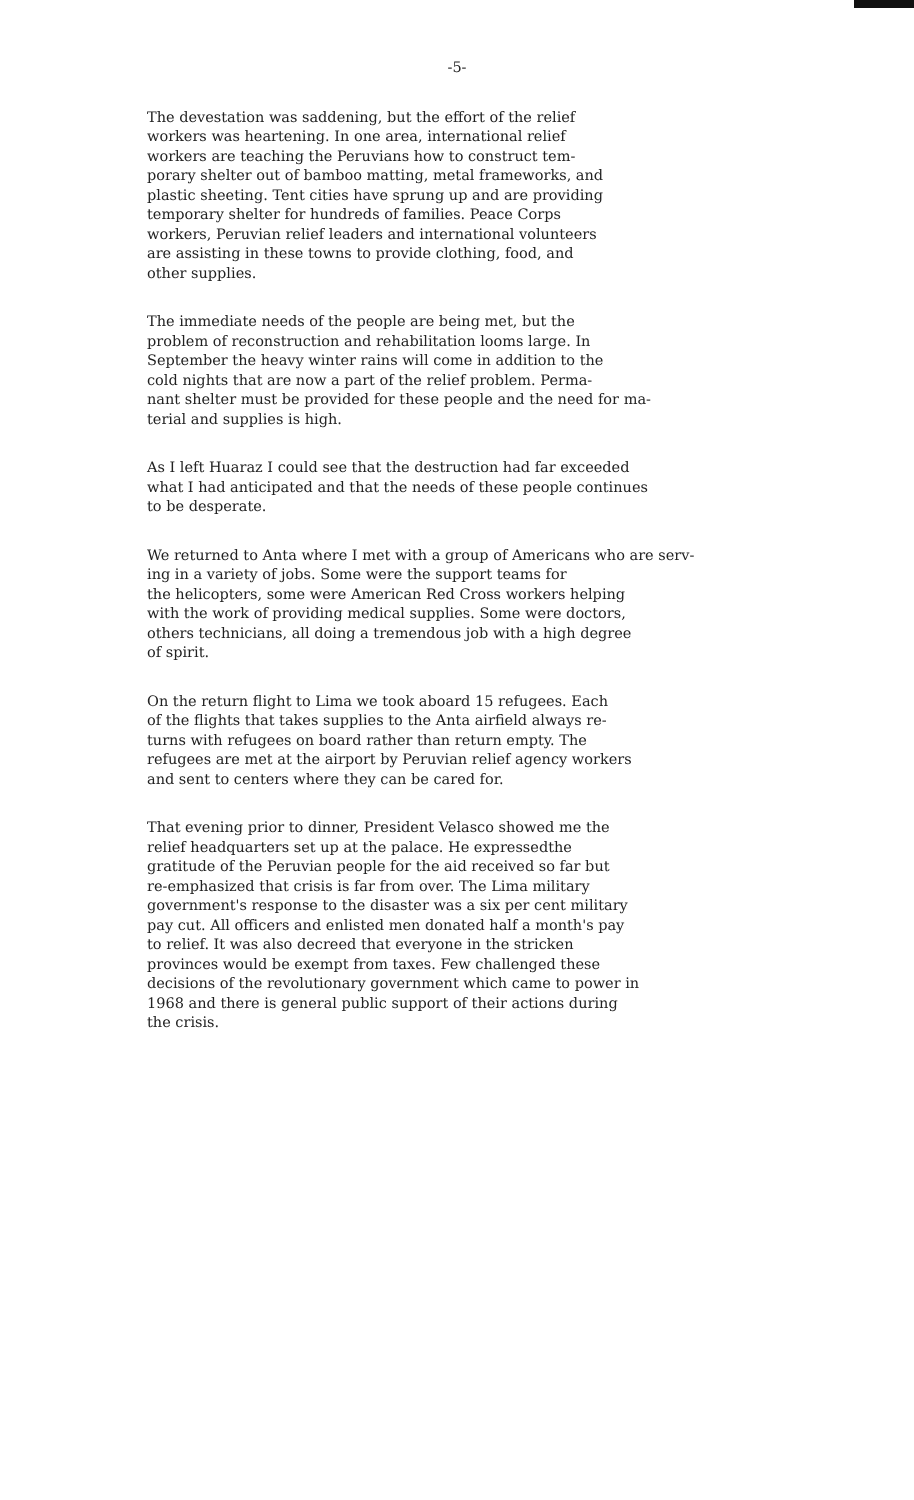-5-
The devestation was saddening, but the effort of the relief
workers was heartening. In one area, international relief
workers are teaching the Peruvians how to construct tem-
porary shelter out of bamboo matting, metal frameworks, and
plastic sheeting. Tent cities have sprung up and are providing
temporary shelter for hundreds of families. Peace Corps
workers, Peruvian relief leaders and international volunteers
are assisting in these towns to provide clothing, food, and
other supplies.
The immediate needs of the people are being met, but the
problem of reconstruction and rehabilitation looms large. In
September the heavy winter rains will come in addition to the
cold nights that are now a part of the relief problem. Perma-
nant shelter must be provided for these people and the need for ma-
terial and supplies is high.
As I left Huaraz I could see that the destruction had far exceeded
what I had anticipated and that the needs of these people continues
to be desperate.
We returned to Anta where I met with a group of Americans who are serv-
ing in a variety of jobs. Some were the support teams for
the helicopters, some were American Red Cross workers helping
with the work of providing medical supplies. Some were doctors,
others technicians, all doing a tremendous job with a high degree
of spirit.
On the return flight to Lima we took aboard 15 refugees. Each
of the flights that takes supplies to the Anta airfield always re-
turns with refugees on board rather than return empty. The
refugees are met at the airport by Peruvian relief agency workers
and sent to centers where they can be cared for.
That evening prior to dinner, President Velasco showed me the
relief headquarters set up at the palace. He expressedthe
gratitude of the Peruvian people for the aid received so far but
re-emphasized that crisis is far from over. The Lima military
government's response to the disaster was a six per cent military
pay cut. All officers and enlisted men donated half a month's pay
to relief. It was also decreed that everyone in the stricken
provinces would be exempt from taxes. Few challenged these
decisions of the revolutionary government which came to power in
1968 and there is general public support of their actions during
the crisis.